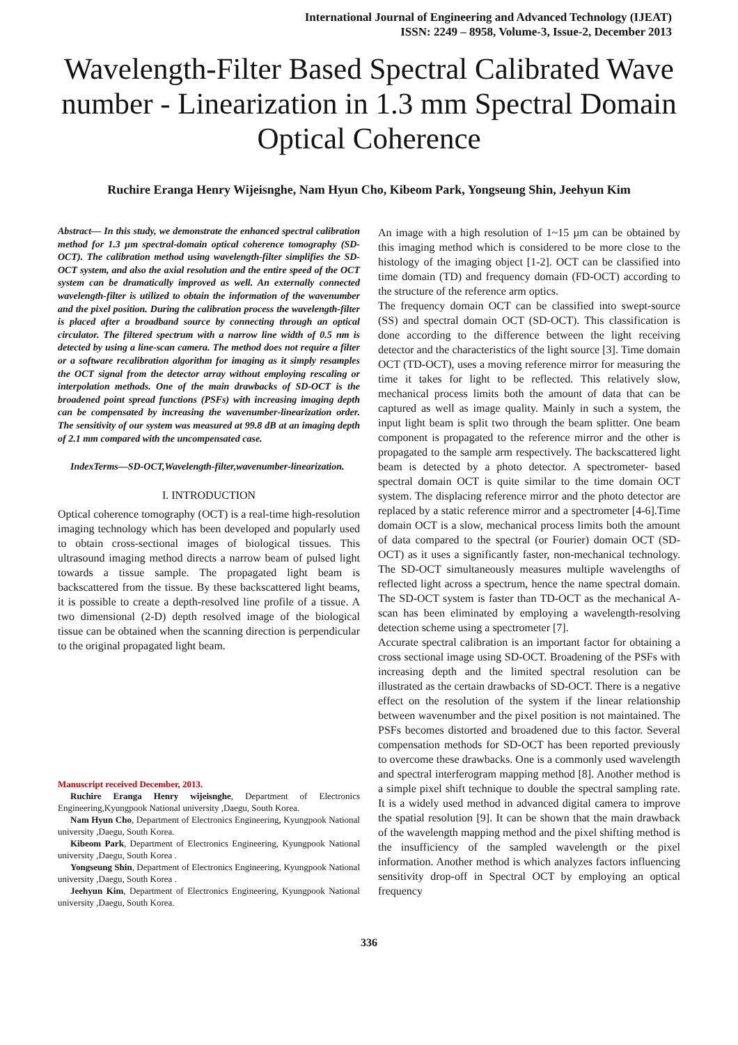International Journal of Engineering and Advanced Technology (IJEAT)
ISSN: 2249 – 8958, Volume-3, Issue-2, December 2013
Wavelength-Filter Based Spectral Calibrated Wave number - Linearization in 1.3 mm Spectral Domain Optical Coherence
Ruchire Eranga Henry Wijeisnghe, Nam Hyun Cho, Kibeom Park, Yongseung Shin, Jeehyun Kim
Abstract— In this study, we demonstrate the enhanced spectral calibration method for 1.3 µm spectral-domain optical coherence tomography (SD-OCT). The calibration method using wavelength-filter simplifies the SD-OCT system, and also the axial resolution and the entire speed of the OCT system can be dramatically improved as well. An externally connected wavelength-filter is utilized to obtain the information of the wavenumber and the pixel position. During the calibration process the wavelength-filter is placed after a broadband source by connecting through an optical circulator. The filtered spectrum with a narrow line width of 0.5 nm is detected by using a line-scan camera. The method does not require a filter or a software recalibration algorithm for imaging as it simply resamples the OCT signal from the detector array without employing rescaling or interpolation methods. One of the main drawbacks of SD-OCT is the broadened point spread functions (PSFs) with increasing imaging depth can be compensated by increasing the wavenumber-linearization order. The sensitivity of our system was measured at 99.8 dB at an imaging depth of 2.1 mm compared with the uncompensated case.
IndexTerms—SD-OCT,Wavelength-filter,wavenumber-linearization.
I. INTRODUCTION
Optical coherence tomography (OCT) is a real-time high-resolution imaging technology which has been developed and popularly used to obtain cross-sectional images of biological tissues. This ultrasound imaging method directs a narrow beam of pulsed light towards a tissue sample. The propagated light beam is backscattered from the tissue. By these backscattered light beams, it is possible to create a depth-resolved line profile of a tissue. A two dimensional (2-D) depth resolved image of the biological tissue can be obtained when the scanning direction is perpendicular to the original propagated light beam.
Manuscript received December, 2013.
Ruchire Eranga Henry wijeisnghe, Department of Electronics Engineering,Kyungpook National university ,Daegu, South Korea.
Nam Hyun Cho, Department of Electronics Engineering, Kyungpook National university ,Daegu, South Korea.
Kibeom Park, Department of Electronics Engineering, Kyungpook National university ,Daegu, South Korea .
Yongseung Shin, Department of Electronics Engineering, Kyungpook National university ,Daegu, South Korea .
Jeehyun Kim, Department of Electronics Engineering, Kyungpook National university ,Daegu, South Korea.
An image with a high resolution of 1~15 µm can be obtained by this imaging method which is considered to be more close to the histology of the imaging object [1-2]. OCT can be classified into time domain (TD) and frequency domain (FD-OCT) according to the structure of the reference arm optics.
The frequency domain OCT can be classified into swept-source (SS) and spectral domain OCT (SD-OCT). This classification is done according to the difference between the light receiving detector and the characteristics of the light source [3]. Time domain OCT (TD-OCT), uses a moving reference mirror for measuring the time it takes for light to be reflected. This relatively slow, mechanical process limits both the amount of data that can be captured as well as image quality. Mainly in such a system, the input light beam is split two through the beam splitter. One beam component is propagated to the reference mirror and the other is propagated to the sample arm respectively. The backscattered light beam is detected by a photo detector. A spectrometer- based spectral domain OCT is quite similar to the time domain OCT system. The displacing reference mirror and the photo detector are replaced by a static reference mirror and a spectrometer [4-6].Time domain OCT is a slow, mechanical process limits both the amount of data compared to the spectral (or Fourier) domain OCT (SD-OCT) as it uses a significantly faster, non-mechanical technology. The SD-OCT simultaneously measures multiple wavelengths of reflected light across a spectrum, hence the name spectral domain. The SD-OCT system is faster than TD-OCT as the mechanical A-scan has been eliminated by employing a wavelength-resolving detection scheme using a spectrometer [7].
Accurate spectral calibration is an important factor for obtaining a cross sectional image using SD-OCT. Broadening of the PSFs with increasing depth and the limited spectral resolution can be illustrated as the certain drawbacks of SD-OCT. There is a negative effect on the resolution of the system if the linear relationship between wavenumber and the pixel position is not maintained. The PSFs becomes distorted and broadened due to this factor. Several compensation methods for SD-OCT has been reported previously to overcome these drawbacks. One is a commonly used wavelength and spectral interferogram mapping method [8]. Another method is a simple pixel shift technique to double the spectral sampling rate. It is a widely used method in advanced digital camera to improve the spatial resolution [9]. It can be shown that the main drawback of the wavelength mapping method and the pixel shifting method is the insufficiency of the sampled wavelength or the pixel information. Another method is which analyzes factors influencing sensitivity drop-off in Spectral OCT by employing an optical frequency
336